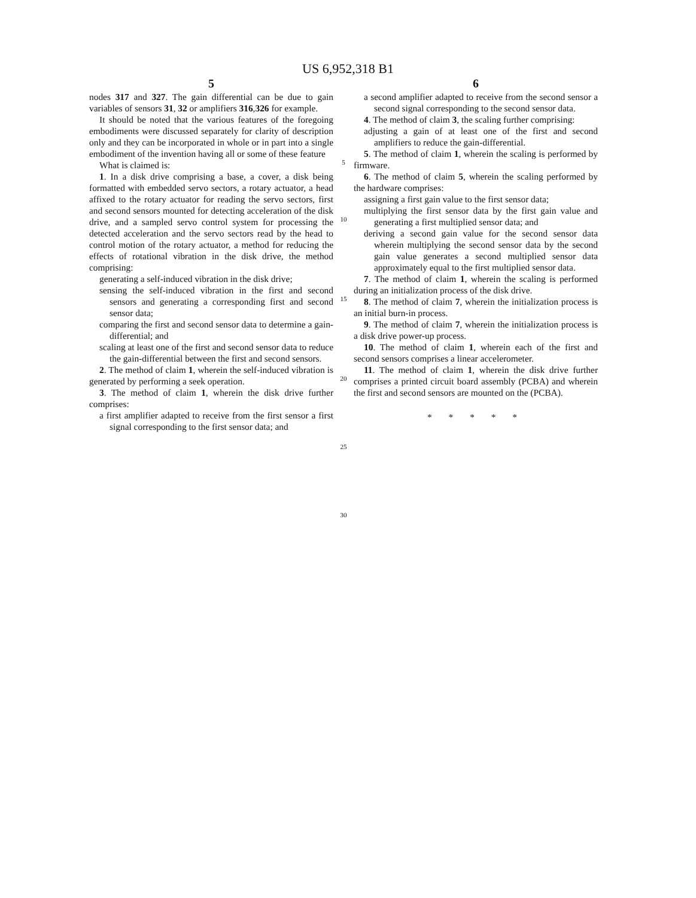US 6,952,318 B1
5
nodes 317 and 327. The gain differential can be due to gain variables of sensors 31, 32 or amplifiers 316,326 for example.
It should be noted that the various features of the foregoing embodiments were discussed separately for clarity of description only and they can be incorporated in whole or in part into a single embodiment of the invention having all or some of these feature
What is claimed is:
1. In a disk drive comprising a base, a cover, a disk being formatted with embedded servo sectors, a rotary actuator, a head affixed to the rotary actuator for reading the servo sectors, first and second sensors mounted for detecting acceleration of the disk drive, and a sampled servo control system for processing the detected acceleration and the servo sectors read by the head to control motion of the rotary actuator, a method for reducing the effects of rotational vibration in the disk drive, the method comprising:
generating a self-induced vibration in the disk drive;
sensing the self-induced vibration in the first and second sensors and generating a corresponding first and second sensor data;
comparing the first and second sensor data to determine a gain-differential; and
scaling at least one of the first and second sensor data to reduce the gain-differential between the first and second sensors.
2. The method of claim 1, wherein the self-induced vibration is generated by performing a seek operation.
3. The method of claim 1, wherein the disk drive further comprises:
a first amplifier adapted to receive from the first sensor a first signal corresponding to the first sensor data; and
5
10
15
20
25
30
6
a second amplifier adapted to receive from the second sensor a second signal corresponding to the second sensor data.
4. The method of claim 3, the scaling further comprising:
adjusting a gain of at least one of the first and second amplifiers to reduce the gain-differential.
5. The method of claim 1, wherein the scaling is performed by firmware.
6. The method of claim 5, wherein the scaling performed by the hardware comprises:
assigning a first gain value to the first sensor data;
multiplying the first sensor data by the first gain value and generating a first multiplied sensor data; and
deriving a second gain value for the second sensor data wherein multiplying the second sensor data by the second gain value generates a second multiplied sensor data approximately equal to the first multiplied sensor data.
7. The method of claim 1, wherein the scaling is performed during an initialization process of the disk drive.
8. The method of claim 7, wherein the initialization process is an initial burn-in process.
9. The method of claim 7, wherein the initialization process is a disk drive power-up process.
10. The method of claim 1, wherein each of the first and second sensors comprises a linear accelerometer.
11. The method of claim 1, wherein the disk drive further comprises a printed circuit board assembly (PCBA) and wherein the first and second sensors are mounted on the (PCBA).
* * * * *